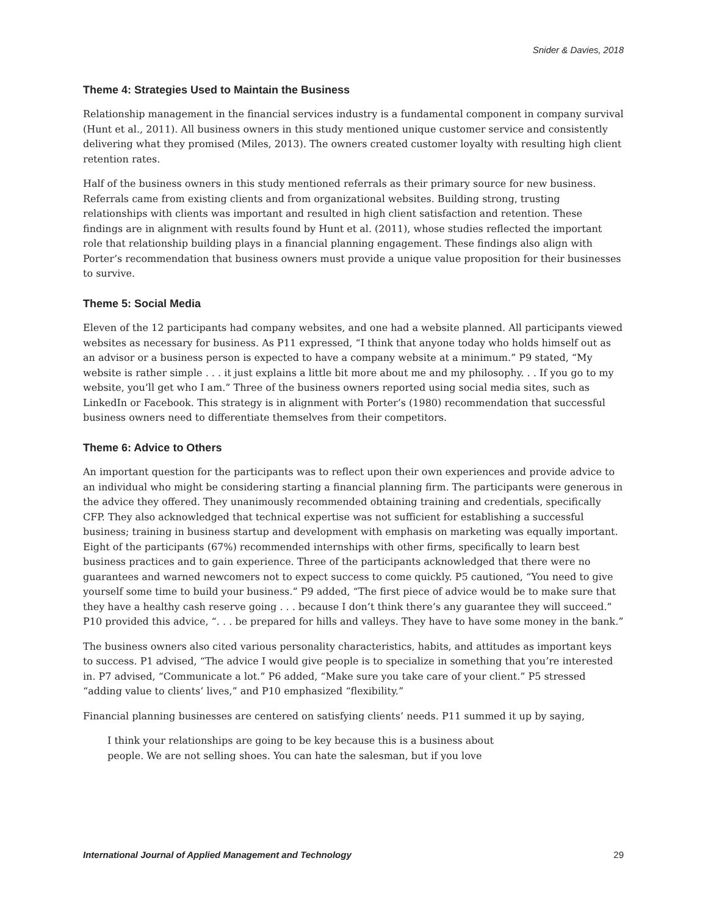Snider & Davies, 2018
Theme 4: Strategies Used to Maintain the Business
Relationship management in the financial services industry is a fundamental component in company survival (Hunt et al., 2011). All business owners in this study mentioned unique customer service and consistently delivering what they promised (Miles, 2013). The owners created customer loyalty with resulting high client retention rates.
Half of the business owners in this study mentioned referrals as their primary source for new business. Referrals came from existing clients and from organizational websites. Building strong, trusting relationships with clients was important and resulted in high client satisfaction and retention. These findings are in alignment with results found by Hunt et al. (2011), whose studies reflected the important role that relationship building plays in a financial planning engagement. These findings also align with Porter’s recommendation that business owners must provide a unique value proposition for their businesses to survive.
Theme 5: Social Media
Eleven of the 12 participants had company websites, and one had a website planned. All participants viewed websites as necessary for business. As P11 expressed, “I think that anyone today who holds himself out as an advisor or a business person is expected to have a company website at a minimum.” P9 stated, “My website is rather simple . . . it just explains a little bit more about me and my philosophy. . . If you go to my website, you’ll get who I am.” Three of the business owners reported using social media sites, such as LinkedIn or Facebook. This strategy is in alignment with Porter’s (1980) recommendation that successful business owners need to differentiate themselves from their competitors.
Theme 6: Advice to Others
An important question for the participants was to reflect upon their own experiences and provide advice to an individual who might be considering starting a financial planning firm. The participants were generous in the advice they offered. They unanimously recommended obtaining training and credentials, specifically CFP. They also acknowledged that technical expertise was not sufficient for establishing a successful business; training in business startup and development with emphasis on marketing was equally important. Eight of the participants (67%) recommended internships with other firms, specifically to learn best business practices and to gain experience. Three of the participants acknowledged that there were no guarantees and warned newcomers not to expect success to come quickly. P5 cautioned, “You need to give yourself some time to build your business.” P9 added, “The first piece of advice would be to make sure that they have a healthy cash reserve going . . . because I don’t think there’s any guarantee they will succeed.” P10 provided this advice, “. . . be prepared for hills and valleys. They have to have some money in the bank.”
The business owners also cited various personality characteristics, habits, and attitudes as important keys to success. P1 advised, “The advice I would give people is to specialize in something that you’re interested in. P7 advised, “Communicate a lot.” P6 added, “Make sure you take care of your client.” P5 stressed “adding value to clients’ lives,” and P10 emphasized “flexibility.”
Financial planning businesses are centered on satisfying clients’ needs. P11 summed it up by saying,
I think your relationships are going to be key because this is a business about
people. We are not selling shoes. You can hate the salesman, but if you love
International Journal of Applied Management and Technology 29